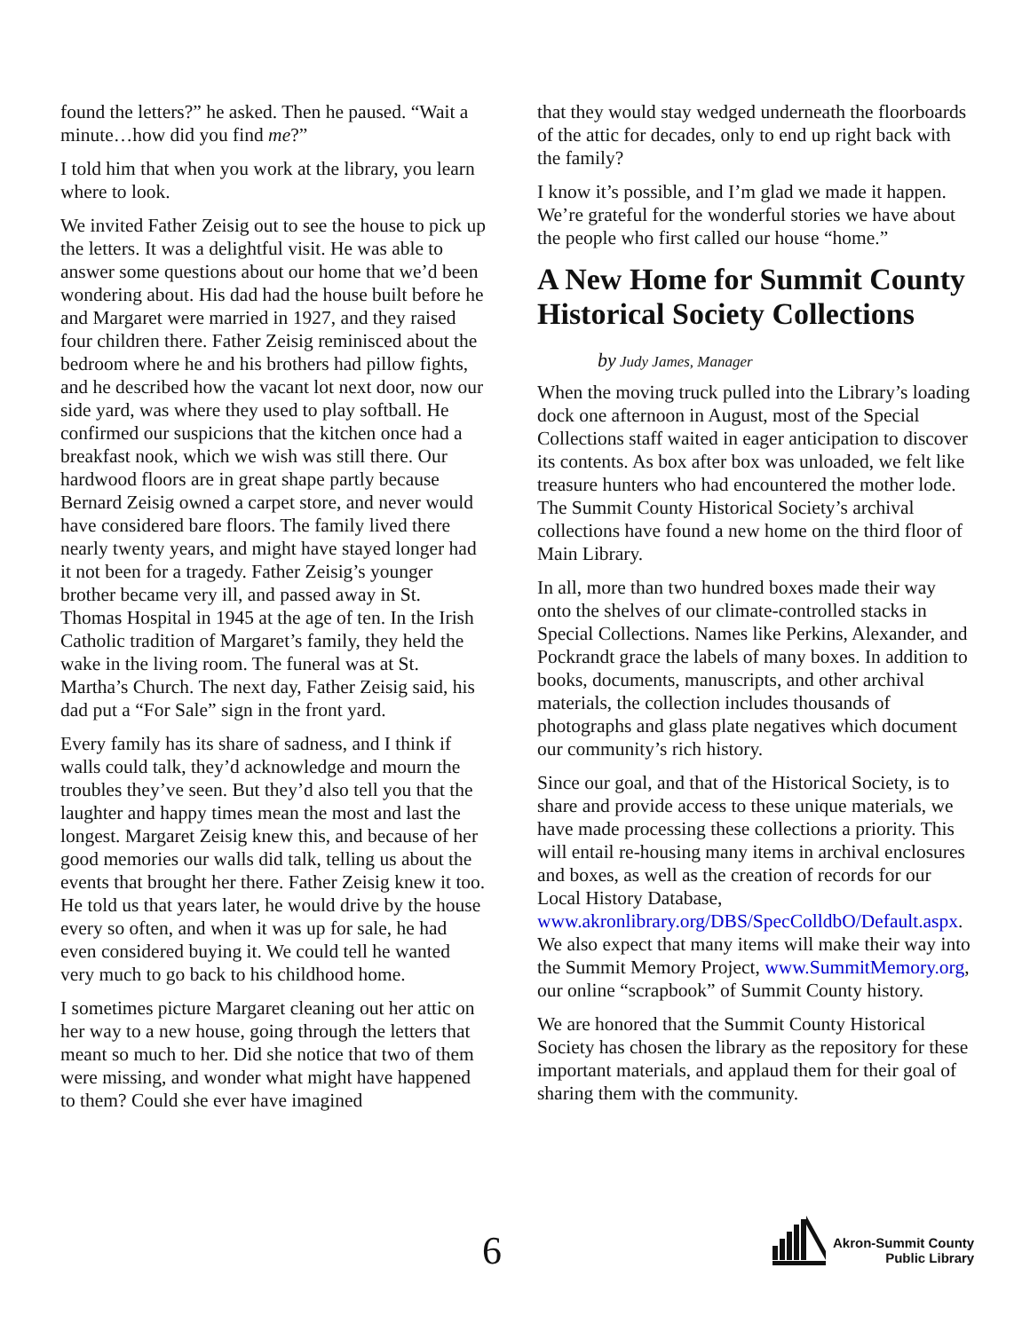found the letters?” he asked. Then he paused. “Wait a minute…how did you find me?”
I told him that when you work at the library, you learn where to look.
We invited Father Zeisig out to see the house to pick up the letters. It was a delightful visit. He was able to answer some questions about our home that we’d been wondering about. His dad had the house built before he and Margaret were married in 1927, and they raised four children there. Father Zeisig reminisced about the bedroom where he and his brothers had pillow fights, and he described how the vacant lot next door, now our side yard, was where they used to play softball. He confirmed our suspicions that the kitchen once had a breakfast nook, which we wish was still there. Our hardwood floors are in great shape partly because Bernard Zeisig owned a carpet store, and never would have considered bare floors. The family lived there nearly twenty years, and might have stayed longer had it not been for a tragedy. Father Zeisig’s younger brother became very ill, and passed away in St. Thomas Hospital in 1945 at the age of ten. In the Irish Catholic tradition of Margaret’s family, they held the wake in the living room. The funeral was at St. Martha’s Church. The next day, Father Zeisig said, his dad put a “For Sale” sign in the front yard.
Every family has its share of sadness, and I think if walls could talk, they’d acknowledge and mourn the troubles they’ve seen. But they’d also tell you that the laughter and happy times mean the most and last the longest. Margaret Zeisig knew this, and because of her good memories our walls did talk, telling us about the events that brought her there. Father Zeisig knew it too. He told us that years later, he would drive by the house every so often, and when it was up for sale, he had even considered buying it. We could tell he wanted very much to go back to his childhood home.
I sometimes picture Margaret cleaning out her attic on her way to a new house, going through the letters that meant so much to her. Did she notice that two of them were missing, and wonder what might have happened to them? Could she ever have imagined
that they would stay wedged underneath the floorboards of the attic for decades, only to end up right back with the family?
I know it’s possible, and I’m glad we made it happen. We’re grateful for the wonderful stories we have about the people who first called our house “home.”
A New Home for Summit County Historical Society Collections
by Judy James, Manager
When the moving truck pulled into the Library’s loading dock one afternoon in August, most of the Special Collections staff waited in eager anticipation to discover its contents. As box after box was unloaded, we felt like treasure hunters who had encountered the mother lode. The Summit County Historical Society’s archival collections have found a new home on the third floor of Main Library.
In all, more than two hundred boxes made their way onto the shelves of our climate-controlled stacks in Special Collections. Names like Perkins, Alexander, and Pockrandt grace the labels of many boxes. In addition to books, documents, manuscripts, and other archival materials, the collection includes thousands of photographs and glass plate negatives which document our community’s rich history.
Since our goal, and that of the Historical Society, is to share and provide access to these unique materials, we have made processing these collections a priority. This will entail re-housing many items in archival enclosures and boxes, as well as the creation of records for our Local History Database, www.akronlibrary.org/DBS/SpecColldbO/Default.aspx. We also expect that many items will make their way into the Summit Memory Project, www.SummitMemory.org, our online “scrapbook” of Summit County history.
We are honored that the Summit County Historical Society has chosen the library as the repository for these important materials, and applaud them for their goal of sharing them with the community.
6
Akron-Summit County
Public Library